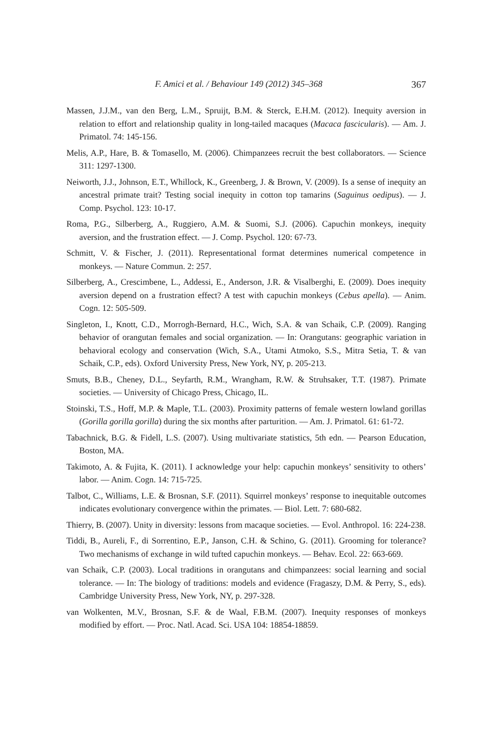F. Amici et al. / Behaviour 149 (2012) 345–368 367
Massen, J.J.M., van den Berg, L.M., Spruijt, B.M. & Sterck, E.H.M. (2012). Inequity aversion in relation to effort and relationship quality in long-tailed macaques (Macaca fascicularis). — Am. J. Primatol. 74: 145-156.
Melis, A.P., Hare, B. & Tomasello, M. (2006). Chimpanzees recruit the best collaborators. — Science 311: 1297-1300.
Neiworth, J.J., Johnson, E.T., Whillock, K., Greenberg, J. & Brown, V. (2009). Is a sense of inequity an ancestral primate trait? Testing social inequity in cotton top tamarins (Saguinus oedipus). — J. Comp. Psychol. 123: 10-17.
Roma, P.G., Silberberg, A., Ruggiero, A.M. & Suomi, S.J. (2006). Capuchin monkeys, inequity aversion, and the frustration effect. — J. Comp. Psychol. 120: 67-73.
Schmitt, V. & Fischer, J. (2011). Representational format determines numerical competence in monkeys. — Nature Commun. 2: 257.
Silberberg, A., Crescimbene, L., Addessi, E., Anderson, J.R. & Visalberghi, E. (2009). Does inequity aversion depend on a frustration effect? A test with capuchin monkeys (Cebus apella). — Anim. Cogn. 12: 505-509.
Singleton, I., Knott, C.D., Morrogh-Bernard, H.C., Wich, S.A. & van Schaik, C.P. (2009). Ranging behavior of orangutan females and social organization. — In: Orangutans: geographic variation in behavioral ecology and conservation (Wich, S.A., Utami Atmoko, S.S., Mitra Setia, T. & van Schaik, C.P., eds). Oxford University Press, New York, NY, p. 205-213.
Smuts, B.B., Cheney, D.L., Seyfarth, R.M., Wrangham, R.W. & Struhsaker, T.T. (1987). Primate societies. — University of Chicago Press, Chicago, IL.
Stoinski, T.S., Hoff, M.P. & Maple, T.L. (2003). Proximity patterns of female western lowland gorillas (Gorilla gorilla gorilla) during the six months after parturition. — Am. J. Primatol. 61: 61-72.
Tabachnick, B.G. & Fidell, L.S. (2007). Using multivariate statistics, 5th edn. — Pearson Education, Boston, MA.
Takimoto, A. & Fujita, K. (2011). I acknowledge your help: capuchin monkeys’ sensitivity to others’ labor. — Anim. Cogn. 14: 715-725.
Talbot, C., Williams, L.E. & Brosnan, S.F. (2011). Squirrel monkeys’ response to inequitable outcomes indicates evolutionary convergence within the primates. — Biol. Lett. 7: 680-682.
Thierry, B. (2007). Unity in diversity: lessons from macaque societies. — Evol. Anthropol. 16: 224-238.
Tiddi, B., Aureli, F., di Sorrentino, E.P., Janson, C.H. & Schino, G. (2011). Grooming for tolerance? Two mechanisms of exchange in wild tufted capuchin monkeys. — Behav. Ecol. 22: 663-669.
van Schaik, C.P. (2003). Local traditions in orangutans and chimpanzees: social learning and social tolerance. — In: The biology of traditions: models and evidence (Fragaszy, D.M. & Perry, S., eds). Cambridge University Press, New York, NY, p. 297-328.
van Wolkenten, M.V., Brosnan, S.F. & de Waal, F.B.M. (2007). Inequity responses of monkeys modified by effort. — Proc. Natl. Acad. Sci. USA 104: 18854-18859.